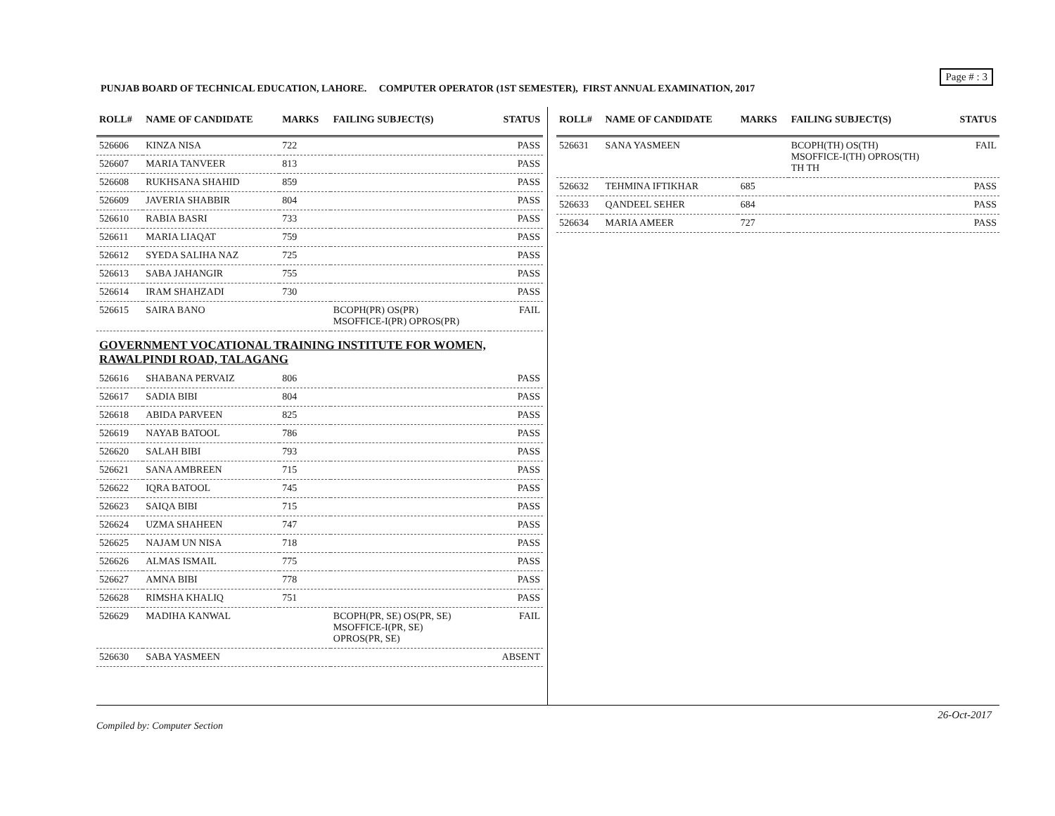Page # : 3
PUNJAB BOARD OF TECHNICAL EDUCATION, LAHORE. COMPUTER OPERATOR (1ST SEMESTER), FIRST ANNUAL EXAMINATION, 2017
| ROLL# | NAME OF CANDIDATE | MARKS | FAILING SUBJECT(S) | STATUS |
| --- | --- | --- | --- | --- |
| 526606 | KINZA NISA | 722 | | PASS |
| 526607 | MARIA TANVEER | 813 | | PASS |
| 526608 | RUKHSANA SHAHID | 859 | | PASS |
| 526609 | JAVERIA SHABBIR | 804 | | PASS |
| 526610 | RABIA BASRI | 733 | | PASS |
| 526611 | MARIA LIAQAT | 759 | | PASS |
| 526612 | SYEDA SALIHA NAZ | 725 | | PASS |
| 526613 | SABA JAHANGIR | 755 | | PASS |
| 526614 | IRAM SHAHZADI | 730 | | PASS |
| 526615 | SAIRA BANO | | BCOPH(PR) OS(PR) MSOFFICE-I(PR) OPROS(PR) | FAIL |
| GOVERNMENT VOCATIONAL TRAINING INSTITUTE FOR WOMEN, RAWALPINDI ROAD, TALAGANG | | | | |
| 526616 | SHABANA PERVAIZ | 806 | | PASS |
| 526617 | SADIA BIBI | 804 | | PASS |
| 526618 | ABIDA PARVEEN | 825 | | PASS |
| 526619 | NAYAB BATOOL | 786 | | PASS |
| 526620 | SALAH BIBI | 793 | | PASS |
| 526621 | SANA AMBREEN | 715 | | PASS |
| 526622 | IQRA BATOOL | 745 | | PASS |
| 526623 | SAIQA BIBI | 715 | | PASS |
| 526624 | UZMA SHAHEEN | 747 | | PASS |
| 526625 | NAJAM UN NISA | 718 | | PASS |
| 526626 | ALMAS ISMAIL | 775 | | PASS |
| 526627 | AMNA BIBI | 778 | | PASS |
| 526628 | RIMSHA KHALIQ | 751 | | PASS |
| 526629 | MADIHA KANWAL | | BCOPH(PR, SE) OS(PR, SE) MSOFFICE-I(PR, SE) OPROS(PR, SE) | FAIL |
| 526630 | SABA YASMEEN | | | ABSENT |
| ROLL# | NAME OF CANDIDATE | MARKS | FAILING SUBJECT(S) | STATUS |
| --- | --- | --- | --- | --- |
| 526631 | SANA YASMEEN | | BCOPH(TH) OS(TH) MSOFFICE-I(TH) OPROS(TH) TH TH | FAIL |
| 526632 | TEHMINA IFTIKHAR | 685 | | PASS |
| 526633 | QANDEEL SEHER | 684 | | PASS |
| 526634 | MARIA AMEER | 727 | | PASS |
26-Oct-2017
Compiled by: Computer Section